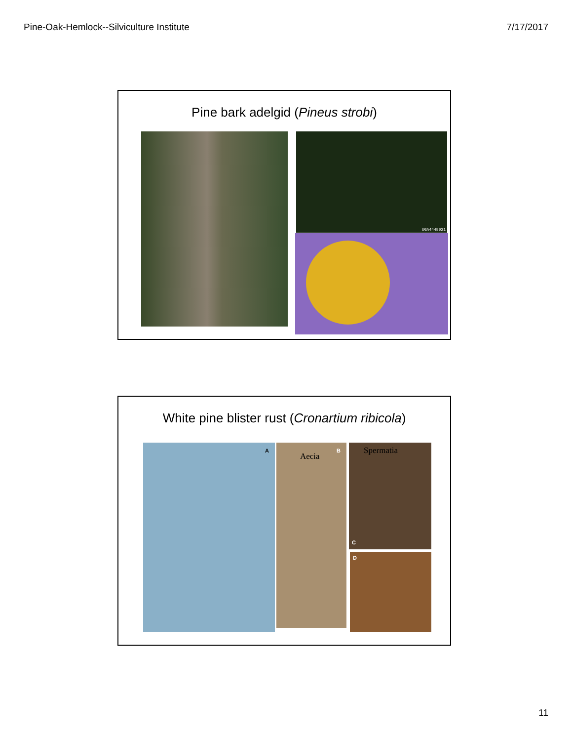Pine-Oak-Hemlock--Silviculture Institute 7/17/2017
Pine bark adelgid (Pineus strobi)
UGA4449021
White pine blister rust (Cronartium ribicola)
A B
Aecia
Spermatia
C
D
11